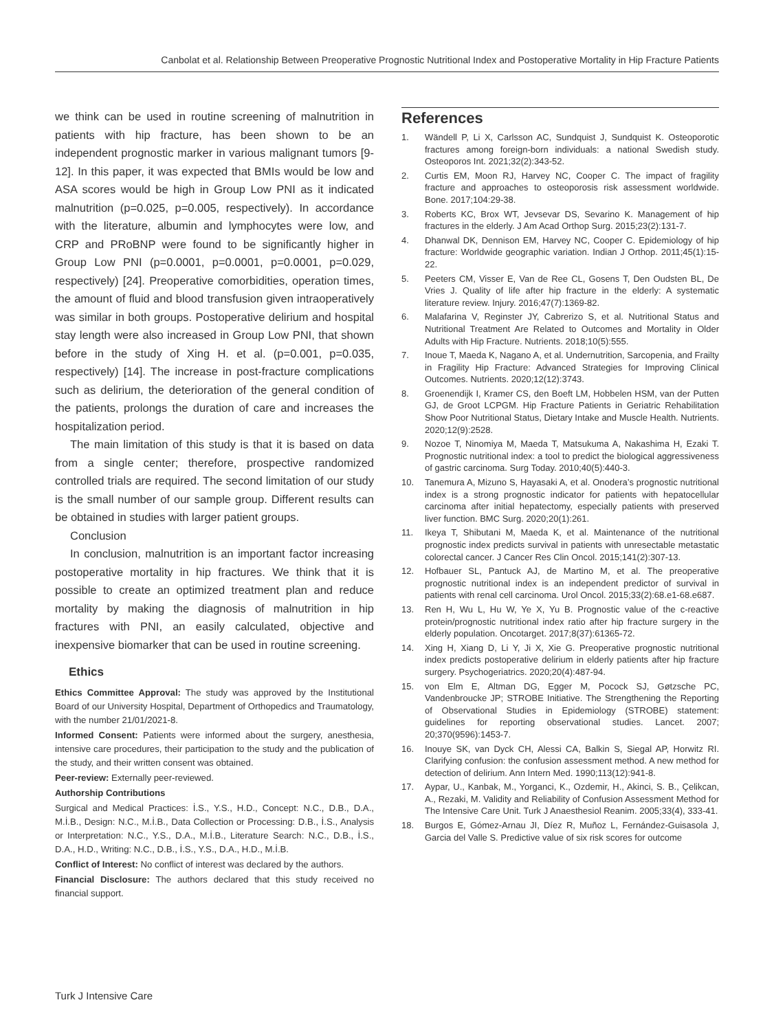Canbolat et al. Relationship Between Preoperative Prognostic Nutritional Index and Postoperative Mortality in Hip Fracture Patients
we think can be used in routine screening of malnutrition in patients with hip fracture, has been shown to be an independent prognostic marker in various malignant tumors [9-12]. In this paper, it was expected that BMIs would be low and ASA scores would be high in Group Low PNI as it indicated malnutrition (p=0.025, p=0.005, respectively). In accordance with the literature, albumin and lymphocytes were low, and CRP and PRoBNP were found to be significantly higher in Group Low PNI (p=0.0001, p=0.0001, p=0.0001, p=0.029, respectively) [24]. Preoperative comorbidities, operation times, the amount of fluid and blood transfusion given intraoperatively was similar in both groups. Postoperative delirium and hospital stay length were also increased in Group Low PNI, that shown before in the study of Xing H. et al. (p=0.001, p=0.035, respectively) [14]. The increase in post-fracture complications such as delirium, the deterioration of the general condition of the patients, prolongs the duration of care and increases the hospitalization period.
The main limitation of this study is that it is based on data from a single center; therefore, prospective randomized controlled trials are required. The second limitation of our study is the small number of our sample group. Different results can be obtained in studies with larger patient groups.
Conclusion
In conclusion, malnutrition is an important factor increasing postoperative mortality in hip fractures. We think that it is possible to create an optimized treatment plan and reduce mortality by making the diagnosis of malnutrition in hip fractures with PNI, an easily calculated, objective and inexpensive biomarker that can be used in routine screening.
Ethics
Ethics Committee Approval: The study was approved by the Institutional Board of our University Hospital, Department of Orthopedics and Traumatology, with the number 21/01/2021-8.
Informed Consent: Patients were informed about the surgery, anesthesia, intensive care procedures, their participation to the study and the publication of the study, and their written consent was obtained.
Peer-review: Externally peer-reviewed.
Authorship Contributions
Surgical and Medical Practices: İ.S., Y.S., H.D., Concept: N.C., D.B., D.A., M.İ.B., Design: N.C., M.İ.B., Data Collection or Processing: D.B., İ.S., Analysis or Interpretation: N.C., Y.S., D.A., M.İ.B., Literature Search: N.C., D.B., İ.S., D.A., H.D., Writing: N.C., D.B., İ.S., Y.S., D.A., H.D., M.İ.B.
Conflict of Interest: No conflict of interest was declared by the authors.
Financial Disclosure: The authors declared that this study received no financial support.
References
1. Wändell P, Li X, Carlsson AC, Sundquist J, Sundquist K. Osteoporotic fractures among foreign-born individuals: a national Swedish study. Osteoporos Int. 2021;32(2):343-52.
2. Curtis EM, Moon RJ, Harvey NC, Cooper C. The impact of fragility fracture and approaches to osteoporosis risk assessment worldwide. Bone. 2017;104:29-38.
3. Roberts KC, Brox WT, Jevsevar DS, Sevarino K. Management of hip fractures in the elderly. J Am Acad Orthop Surg. 2015;23(2):131-7.
4. Dhanwal DK, Dennison EM, Harvey NC, Cooper C. Epidemiology of hip fracture: Worldwide geographic variation. Indian J Orthop. 2011;45(1):15-22.
5. Peeters CM, Visser E, Van de Ree CL, Gosens T, Den Oudsten BL, De Vries J. Quality of life after hip fracture in the elderly: A systematic literature review. Injury. 2016;47(7):1369-82.
6. Malafarina V, Reginster JY, Cabrerizo S, et al. Nutritional Status and Nutritional Treatment Are Related to Outcomes and Mortality in Older Adults with Hip Fracture. Nutrients. 2018;10(5):555.
7. Inoue T, Maeda K, Nagano A, et al. Undernutrition, Sarcopenia, and Frailty in Fragility Hip Fracture: Advanced Strategies for Improving Clinical Outcomes. Nutrients. 2020;12(12):3743.
8. Groenendijk I, Kramer CS, den Boeft LM, Hobbelen HSM, van der Putten GJ, de Groot LCPGM. Hip Fracture Patients in Geriatric Rehabilitation Show Poor Nutritional Status, Dietary Intake and Muscle Health. Nutrients. 2020;12(9):2528.
9. Nozoe T, Ninomiya M, Maeda T, Matsukuma A, Nakashima H, Ezaki T. Prognostic nutritional index: a tool to predict the biological aggressiveness of gastric carcinoma. Surg Today. 2010;40(5):440-3.
10. Tanemura A, Mizuno S, Hayasaki A, et al. Onodera’s prognostic nutritional index is a strong prognostic indicator for patients with hepatocellular carcinoma after initial hepatectomy, especially patients with preserved liver function. BMC Surg. 2020;20(1):261.
11. Ikeya T, Shibutani M, Maeda K, et al. Maintenance of the nutritional prognostic index predicts survival in patients with unresectable metastatic colorectal cancer. J Cancer Res Clin Oncol. 2015;141(2):307-13.
12. Hofbauer SL, Pantuck AJ, de Martino M, et al. The preoperative prognostic nutritional index is an independent predictor of survival in patients with renal cell carcinoma. Urol Oncol. 2015;33(2):68.e1-68.e687.
13. Ren H, Wu L, Hu W, Ye X, Yu B. Prognostic value of the c-reactive protein/prognostic nutritional index ratio after hip fracture surgery in the elderly population. Oncotarget. 2017;8(37):61365-72.
14. Xing H, Xiang D, Li Y, Ji X, Xie G. Preoperative prognostic nutritional index predicts postoperative delirium in elderly patients after hip fracture surgery. Psychogeriatrics. 2020;20(4):487-94.
15. von Elm E, Altman DG, Egger M, Pocock SJ, Gøtzsche PC, Vandenbroucke JP; STROBE Initiative. The Strengthening the Reporting of Observational Studies in Epidemiology (STROBE) statement: guidelines for reporting observational studies. Lancet. 2007; 20;370(9596):1453-7.
16. Inouye SK, van Dyck CH, Alessi CA, Balkin S, Siegal AP, Horwitz RI. Clarifying confusion: the confusion assessment method. A new method for detection of delirium. Ann Intern Med. 1990;113(12):941-8.
17. Aypar, U., Kanbak, M., Yorganci, K., Ozdemir, H., Akinci, S. B., Çelikcan, A., Rezaki, M. Validity and Reliability of Confusion Assessment Method for The Intensive Care Unit. Turk J Anaesthesiol Reanim. 2005;33(4), 333-41.
18. Burgos E, Gómez-Arnau JI, Díez R, Muñoz L, Fernández-Guisasola J, Garcia del Valle S. Predictive value of six risk scores for outcome
Turk J Intensive Care